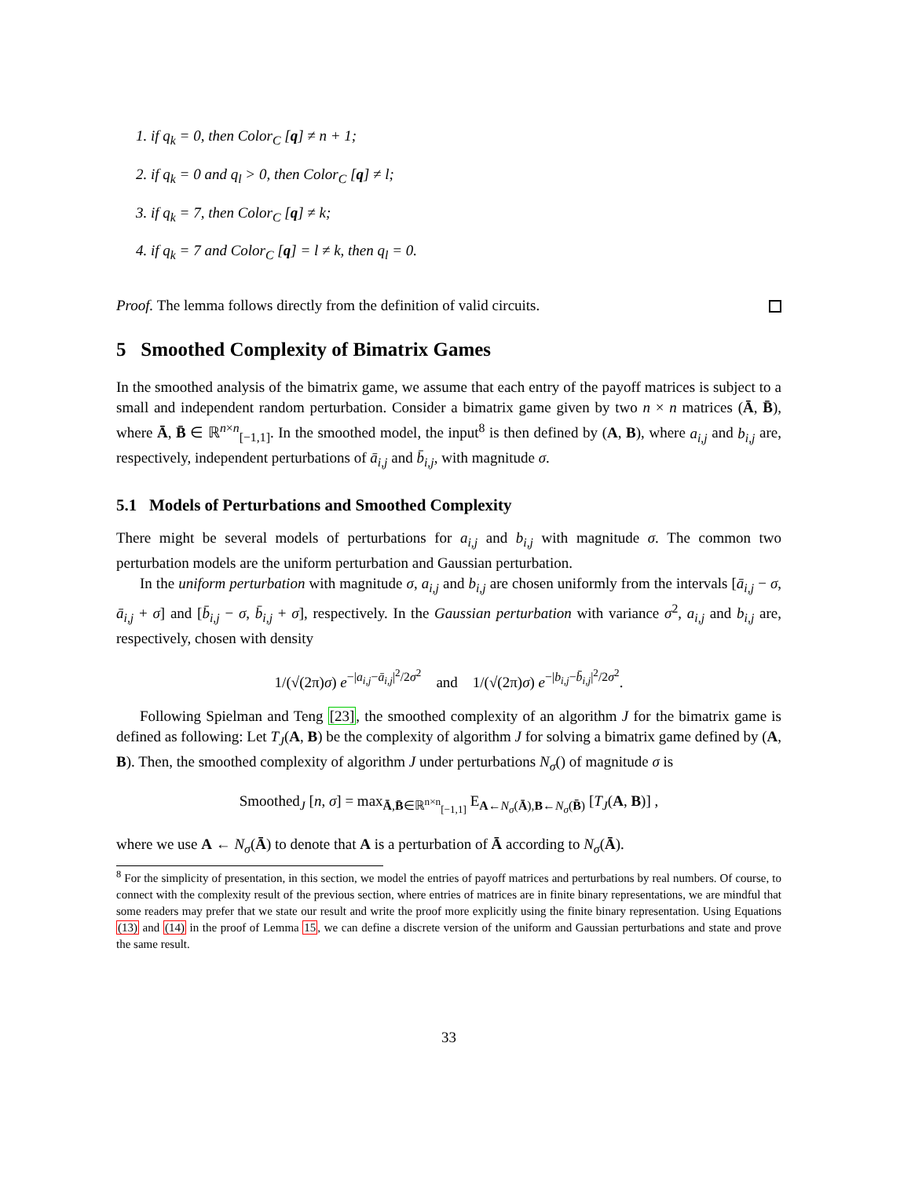1. if q<sub>k</sub> = 0, then Color<sub>C</sub> [q] ≠ n + 1;
2. if q<sub>k</sub> = 0 and q<sub>l</sub> > 0, then Color<sub>C</sub> [q] ≠ l;
3. if q<sub>k</sub> = 7, then Color<sub>C</sub> [q] ≠ k;
4. if q<sub>k</sub> = 7 and Color<sub>C</sub> [q] = l ≠ k, then q<sub>l</sub> = 0.
Proof. The lemma follows directly from the definition of valid circuits.
5 Smoothed Complexity of Bimatrix Games
In the smoothed analysis of the bimatrix game, we assume that each entry of the payoff matrices is subject to a small and independent random perturbation. Consider a bimatrix game given by two n × n matrices (Ā, B̄), where Ā, B̄ ∈ ℝ<sup>n×n</sup><sub>[−1,1]</sub>. In the smoothed model, the input<sup>8</sup> is then defined by (A, B), where a<sub>i,j</sub> and b<sub>i,j</sub> are, respectively, independent perturbations of ā<sub>i,j</sub> and b̄<sub>i,j</sub>, with magnitude σ.
5.1 Models of Perturbations and Smoothed Complexity
There might be several models of perturbations for a<sub>i,j</sub> and b<sub>i,j</sub> with magnitude σ. The common two perturbation models are the uniform perturbation and Gaussian perturbation.
In the uniform perturbation with magnitude σ, a<sub>i,j</sub> and b<sub>i,j</sub> are chosen uniformly from the intervals [ā<sub>i,j</sub> − σ, ā<sub>i,j</sub> + σ] and [b̄<sub>i,j</sub> − σ, b̄<sub>i,j</sub> + σ], respectively. In the Gaussian perturbation with variance σ<sup>2</sup>, a<sub>i,j</sub> and b<sub>i,j</sub> are, respectively, chosen with density
1/(√(2π)σ) e<sup>−|a<sub>i,j</sub>−ā<sub>i,j</sub>|<sup>2</sup>/2σ<sup>2</sup></sup> and 1/(√(2π)σ) e<sup>−|b<sub>i,j</sub>−b̄<sub>i,j</sub>|<sup>2</sup>/2σ<sup>2</sup></sup>.
Following Spielman and Teng [23], the smoothed complexity of an algorithm J for the bimatrix game is defined as following: Let T<sub>J</sub>(A, B) be the complexity of algorithm J for solving a bimatrix game defined by (A, B). Then, the smoothed complexity of algorithm J under perturbations N<sub>σ</sub>() of magnitude σ is
Smoothed<sub>J</sub> [n, σ] = max<sub>Ā,B̄∈ℝ<sup>n×n</sup><sub>[−1,1]</sub></sub> E<sub>A←N<sub>σ</sub>(Ā),B←N<sub>σ</sub>(B̄)</sub> [T<sub>J</sub>(A, B)] ,
where we use A ← N<sub>σ</sub>(Ā) to denote that A is a perturbation of Ā according to N<sub>σ</sub>(Ā).
<sup>8</sup> For the simplicity of presentation, in this section, we model the entries of payoff matrices and perturbations by real numbers. Of course, to connect with the complexity result of the previous section, where entries of matrices are in finite binary representations, we are mindful that some readers may prefer that we state our result and write the proof more explicitly using the finite binary representation. Using Equations (13) and (14) in the proof of Lemma 15, we can define a discrete version of the uniform and Gaussian perturbations and state and prove the same result.
33